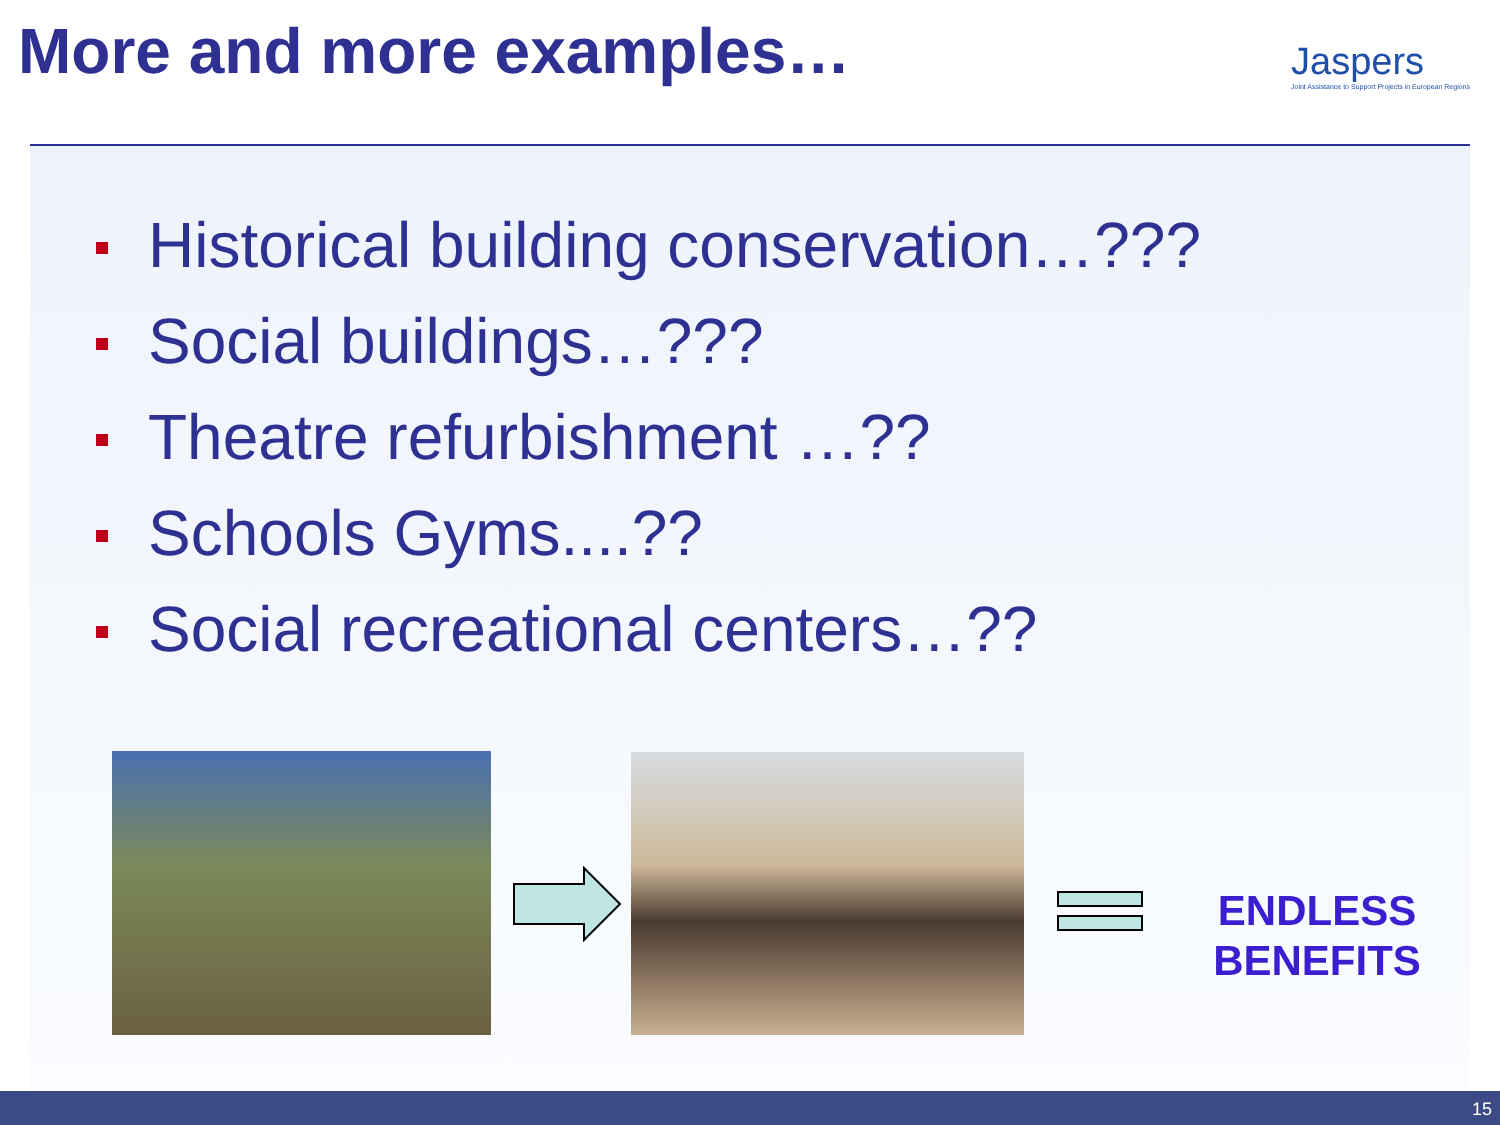More and more examples…
Jaspers
Joint Assistance to Support Projects in European Regions
Historical building conservation…???
Social buildings…???
Theatre refurbishment …??
Schools Gyms....??
Social recreational centers…??
ENDLESS BENEFITS
15